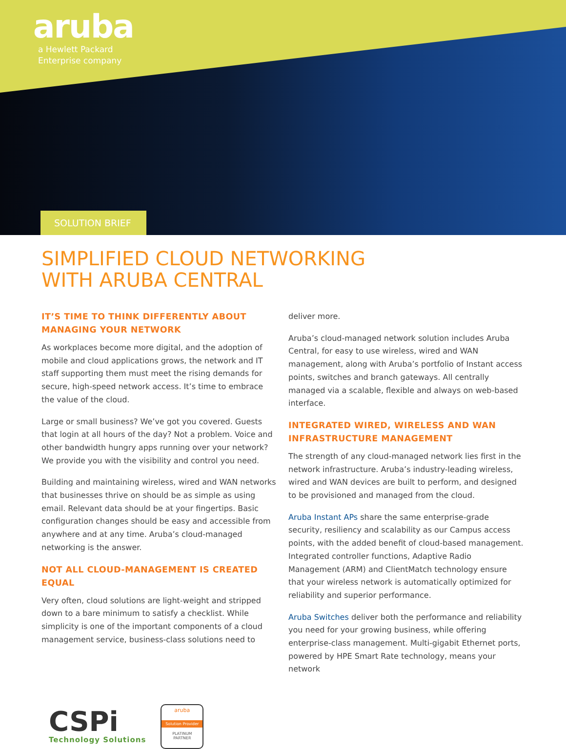aruba
a Hewlett Packard
Enterprise company
SOLUTION BRIEF
SIMPLIFIED CLOUD NETWORKING
WITH ARUBA CENTRAL
IT’S TIME TO THINK DIFFERENTLY ABOUT MANAGING YOUR NETWORK
As workplaces become more digital, and the adoption of mobile and cloud applications grows, the network and IT staff supporting them must meet the rising demands for secure, high-speed network access. It’s time to embrace the value of the cloud.
Large or small business? We’ve got you covered. Guests that login at all hours of the day? Not a problem. Voice and other bandwidth hungry apps running over your network? We provide you with the visibility and control you need.
Building and maintaining wireless, wired and WAN networks that businesses thrive on should be as simple as using email. Relevant data should be at your fingertips. Basic configuration changes should be easy and accessible from anywhere and at any time. Aruba’s cloud-managed networking is the answer.
NOT ALL CLOUD-MANAGEMENT IS CREATED EQUAL
Very often, cloud solutions are light-weight and stripped down to a bare minimum to satisfy a checklist. While simplicity is one of the important components of a cloud management service, business-class solutions need to
deliver more.
Aruba’s cloud-managed network solution includes Aruba Central, for easy to use wireless, wired and WAN management, along with Aruba’s portfolio of Instant access points, switches and branch gateways. All centrally managed via a scalable, flexible and always on web-based interface.
INTEGRATED WIRED, WIRELESS AND WAN INFRASTRUCTURE MANAGEMENT
The strength of any cloud-managed network lies first in the network infrastructure. Aruba’s industry-leading wireless, wired and WAN devices are built to perform, and designed to be provisioned and managed from the cloud.
Aruba Instant APs share the same enterprise-grade security, resiliency and scalability as our Campus access points, with the added benefit of cloud-based management. Integrated controller functions, Adaptive Radio Management (ARM) and ClientMatch technology ensure that your wireless network is automatically optimized for reliability and superior performance.
Aruba Switches deliver both the performance and reliability you need for your growing business, while offering enterprise-class management. Multi-gigabit Ethernet ports, powered by HPE Smart Rate technology, means your network
CSPi
Technology Solutions
aruba
Solution Provider
PLATINUM
PARTNER